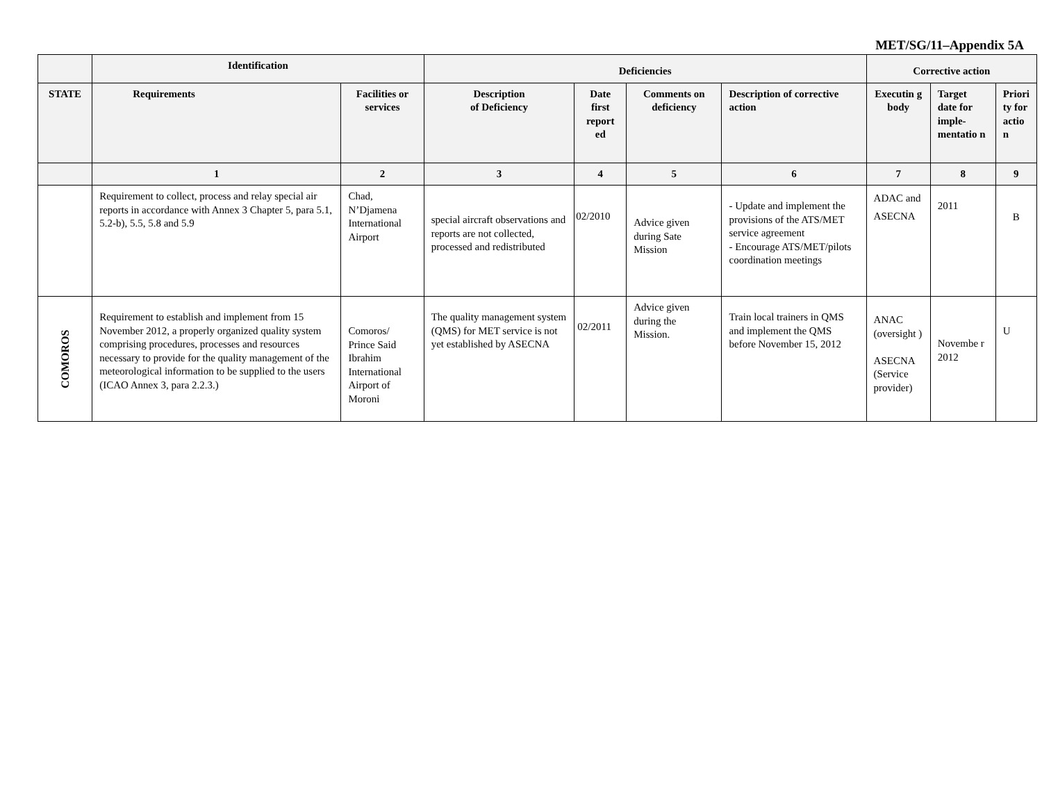MET/SG/11–Appendix 5A
| | Identification | | Deficiencies | | | | Corrective action | | |
| --- | --- | --- | --- | --- | --- | --- | --- | --- | --- |
| STATE | Requirements | Facilities or services | Description of Deficiency | Date first report ed | Comments on deficiency | Description of corrective action | Executin g body | Target date for imple-mentatio n | Priori ty for actio n |
| | 1 | 2 | 3 | 4 | 5 | 6 | 7 | 8 | 9 |
| | Requirement to collect, process and relay special air reports in accordance with Annex 3 Chapter 5, para 5.1, 5.2-b), 5.5, 5.8 and 5.9 | Chad, N’Djamena International Airport | special aircraft observations and reports are not collected, processed and redistributed | 02/2010 | Advice given during Sate Mission | - Update and implement the provisions of the ATS/MET service agreement - Encourage ATS/MET/pilots coordination meetings | ADAC and ASECNA | 2011 | B |
| COMOROS | Requirement to establish and implement from 15 November 2012, a properly organized quality system comprising procedures, processes and resources necessary to provide for the quality management of the meteorological information to be supplied to the users (ICAO Annex 3, para 2.2.3.) | Comoros/ Prince Said Ibrahim International Airport of Moroni | The quality management system (QMS) for MET service is not yet established by ASECNA | 02/2011 | Advice given during the Mission. | Train local trainers in QMS and implement the QMS before November 15, 2012 | ANAC (oversight ) ASECNA (Service provider) | Novembe r 2012 | U |